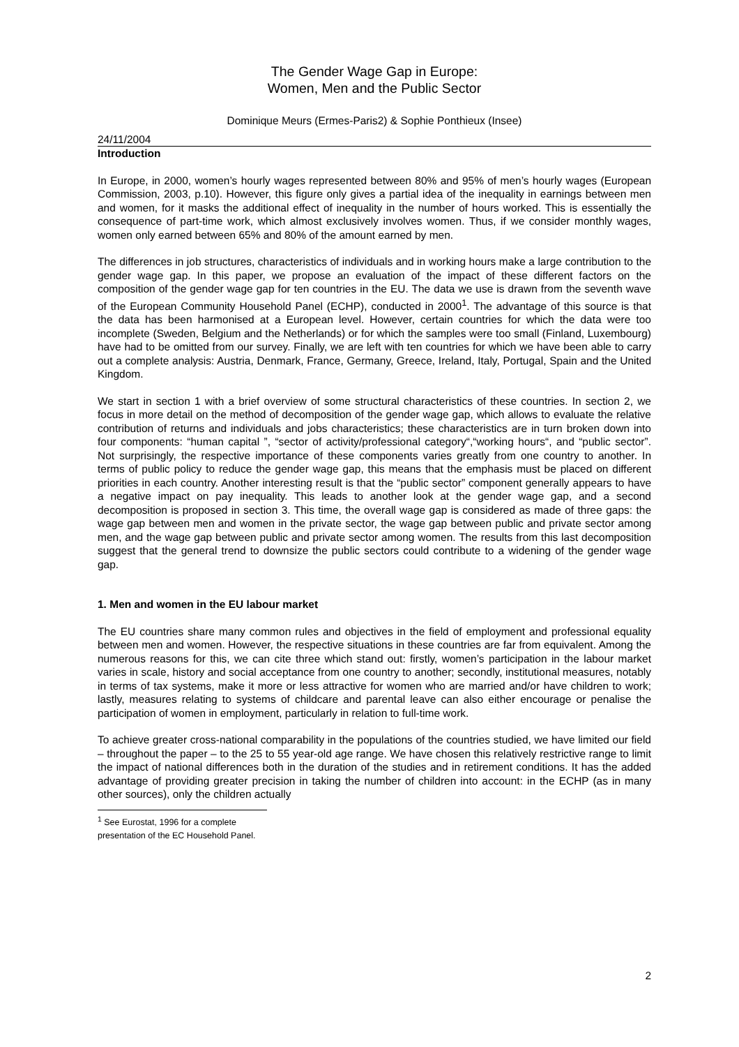The Gender Wage Gap in Europe:
Women, Men and the Public Sector
Dominique Meurs (Ermes-Paris2) & Sophie Ponthieux (Insee)
24/11/2004
Introduction
In Europe, in 2000, women’s hourly wages represented between 80% and 95% of men’s hourly wages (European Commission, 2003, p.10). However, this figure only gives a partial idea of the inequality in earnings between men and women, for it masks the additional effect of inequality in the number of hours worked. This is essentially the consequence of part-time work, which almost exclusively involves women. Thus, if we consider monthly wages, women only earned between 65% and 80% of the amount earned by men.
The differences in job structures, characteristics of individuals and in working hours make a large contribution to the gender wage gap. In this paper, we propose an evaluation of the impact of these different factors on the composition of the gender wage gap for ten countries in the EU. The data we use is drawn from the seventh wave of the European Community Household Panel (ECHP), conducted in 2000<sup>1</sup>. The advantage of this source is that the data has been harmonised at a European level. However, certain countries for which the data were too incomplete (Sweden, Belgium and the Netherlands) or for which the samples were too small (Finland, Luxembourg) have had to be omitted from our survey. Finally, we are left with ten countries for which we have been able to carry out a complete analysis: Austria, Denmark, France, Germany, Greece, Ireland, Italy, Portugal, Spain and the United Kingdom.
We start in section 1 with a brief overview of some structural characteristics of these countries. In section 2, we focus in more detail on the method of decomposition of the gender wage gap, which allows to evaluate the relative contribution of returns and individuals and jobs characteristics; these characteristics are in turn broken down into four components: “human capital ”, “sector of activity/professional category“,“working hours“, and “public sector”. Not surprisingly, the respective importance of these components varies greatly from one country to another. In terms of public policy to reduce the gender wage gap, this means that the emphasis must be placed on different priorities in each country. Another interesting result is that the “public sector” component generally appears to have a negative impact on pay inequality. This leads to another look at the gender wage gap, and a second decomposition is proposed in section 3. This time, the overall wage gap is considered as made of three gaps: the wage gap between men and women in the private sector, the wage gap between public and private sector among men, and the wage gap between public and private sector among women. The results from this last decomposition suggest that the general trend to downsize the public sectors could contribute to a widening of the gender wage gap.
1. Men and women in the EU labour market
The EU countries share many common rules and objectives in the field of employment and professional equality between men and women. However, the respective situations in these countries are far from equivalent. Among the numerous reasons for this, we can cite three which stand out: firstly, women’s participation in the labour market varies in scale, history and social acceptance from one country to another; secondly, institutional measures, notably in terms of tax systems, make it more or less attractive for women who are married and/or have children to work; lastly, measures relating to systems of childcare and parental leave can also either encourage or penalise the participation of women in employment, particularly in relation to full-time work.
To achieve greater cross-national comparability in the populations of the countries studied, we have limited our field – throughout the paper – to the 25 to 55 year-old age range. We have chosen this relatively restrictive range to limit the impact of national differences both in the duration of the studies and in retirement conditions. It has the added advantage of providing greater precision in taking the number of children into account: in the ECHP (as in many other sources), only the children actually
<sup>1</sup> See Eurostat, 1996 for a complete presentation of the EC Household Panel.
2